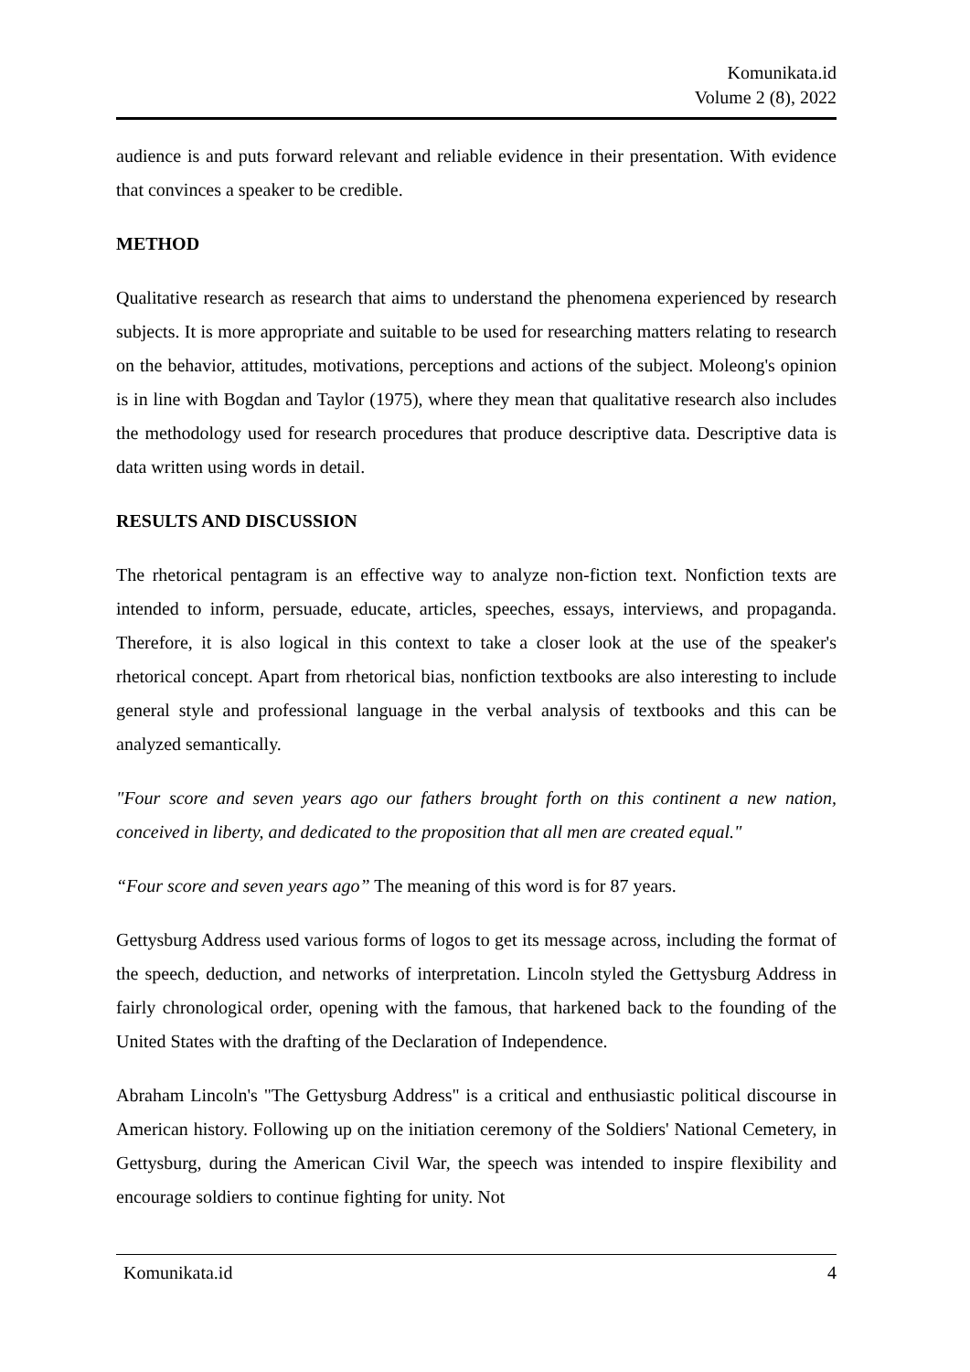Komunikata.id
Volume 2 (8), 2022
audience is and puts forward relevant and reliable evidence in their presentation. With evidence that convinces a speaker to be credible.
METHOD
Qualitative research as research that aims to understand the phenomena experienced by research subjects. It is more appropriate and suitable to be used for researching matters relating to research on the behavior, attitudes, motivations, perceptions and actions of the subject. Moleong's opinion is in line with Bogdan and Taylor (1975), where they mean that qualitative research also includes the methodology used for research procedures that produce descriptive data. Descriptive data is data written using words in detail.
RESULTS AND DISCUSSION
The rhetorical pentagram is an effective way to analyze non-fiction text. Nonfiction texts are intended to inform, persuade, educate, articles, speeches, essays, interviews, and propaganda. Therefore, it is also logical in this context to take a closer look at the use of the speaker's rhetorical concept. Apart from rhetorical bias, nonfiction textbooks are also interesting to include general style and professional language in the verbal analysis of textbooks and this can be analyzed semantically.
"Four score and seven years ago our fathers brought forth on this continent a new nation, conceived in liberty, and dedicated to the proposition that all men are created equal."
“Four score and seven years ago” The meaning of this word is for 87 years.
Gettysburg Address used various forms of logos to get its message across, including the format of the speech, deduction, and networks of interpretation. Lincoln styled the Gettysburg Address in fairly chronological order, opening with the famous, that harkened back to the founding of the United States with the drafting of the Declaration of Independence.
Abraham Lincoln's "The Gettysburg Address" is a critical and enthusiastic political discourse in American history. Following up on the initiation ceremony of the Soldiers' National Cemetery, in Gettysburg, during the American Civil War, the speech was intended to inspire flexibility and encourage soldiers to continue fighting for unity. Not
Komunikata.id 4